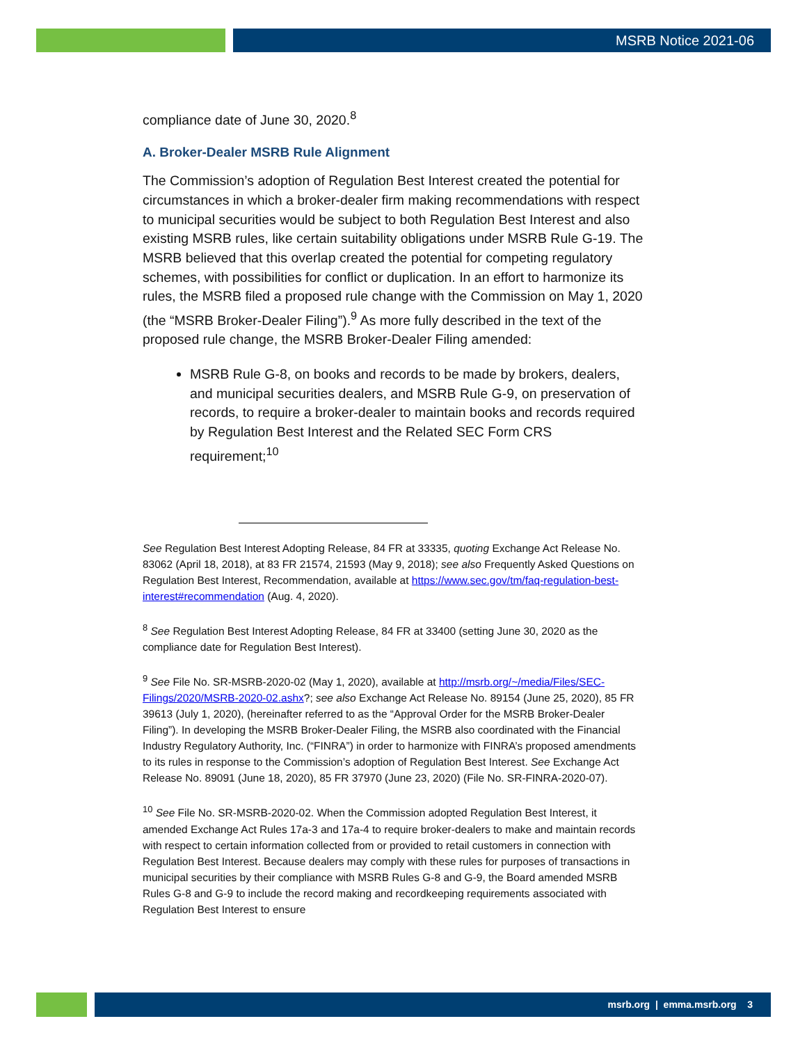MSRB Notice 2021-06
compliance date of June 30, 2020.<sup>8</sup>
A. Broker-Dealer MSRB Rule Alignment
The Commission’s adoption of Regulation Best Interest created the potential for circumstances in which a broker-dealer firm making recommendations with respect to municipal securities would be subject to both Regulation Best Interest and also existing MSRB rules, like certain suitability obligations under MSRB Rule G-19. The MSRB believed that this overlap created the potential for competing regulatory schemes, with possibilities for conflict or duplication. In an effort to harmonize its rules, the MSRB filed a proposed rule change with the Commission on May 1, 2020 (the “MSRB Broker-Dealer Filing”).<sup>9</sup> As more fully described in the text of the proposed rule change, the MSRB Broker-Dealer Filing amended:
MSRB Rule G-8, on books and records to be made by brokers, dealers, and municipal securities dealers, and MSRB Rule G-9, on preservation of records, to require a broker-dealer to maintain books and records required by Regulation Best Interest and the Related SEC Form CRS requirement;<sup>10</sup>
See Regulation Best Interest Adopting Release, 84 FR at 33335, quoting Exchange Act Release No. 83062 (April 18, 2018), at 83 FR 21574, 21593 (May 9, 2018); see also Frequently Asked Questions on Regulation Best Interest, Recommendation, available at https://www.sec.gov/tm/faq-regulation-best-interest#recommendation (Aug. 4, 2020).
<sup>8</sup> See Regulation Best Interest Adopting Release, 84 FR at 33400 (setting June 30, 2020 as the compliance date for Regulation Best Interest).
<sup>9</sup> See File No. SR-MSRB-2020-02 (May 1, 2020), available at http://msrb.org/~/media/Files/SEC-Filings/2020/MSRB-2020-02.ashx?; see also Exchange Act Release No. 89154 (June 25, 2020), 85 FR 39613 (July 1, 2020), (hereinafter referred to as the “Approval Order for the MSRB Broker-Dealer Filing”). In developing the MSRB Broker-Dealer Filing, the MSRB also coordinated with the Financial Industry Regulatory Authority, Inc. (“FINRA”) in order to harmonize with FINRA’s proposed amendments to its rules in response to the Commission’s adoption of Regulation Best Interest. See Exchange Act Release No. 89091 (June 18, 2020), 85 FR 37970 (June 23, 2020) (File No. SR-FINRA-2020-07).
<sup>10</sup> See File No. SR-MSRB-2020-02. When the Commission adopted Regulation Best Interest, it amended Exchange Act Rules 17a-3 and 17a-4 to require broker-dealers to make and maintain records with respect to certain information collected from or provided to retail customers in connection with Regulation Best Interest. Because dealers may comply with these rules for purposes of transactions in municipal securities by their compliance with MSRB Rules G-8 and G-9, the Board amended MSRB Rules G-8 and G-9 to include the record making and recordkeeping requirements associated with Regulation Best Interest to ensure
msrb.org | emma.msrb.org 3